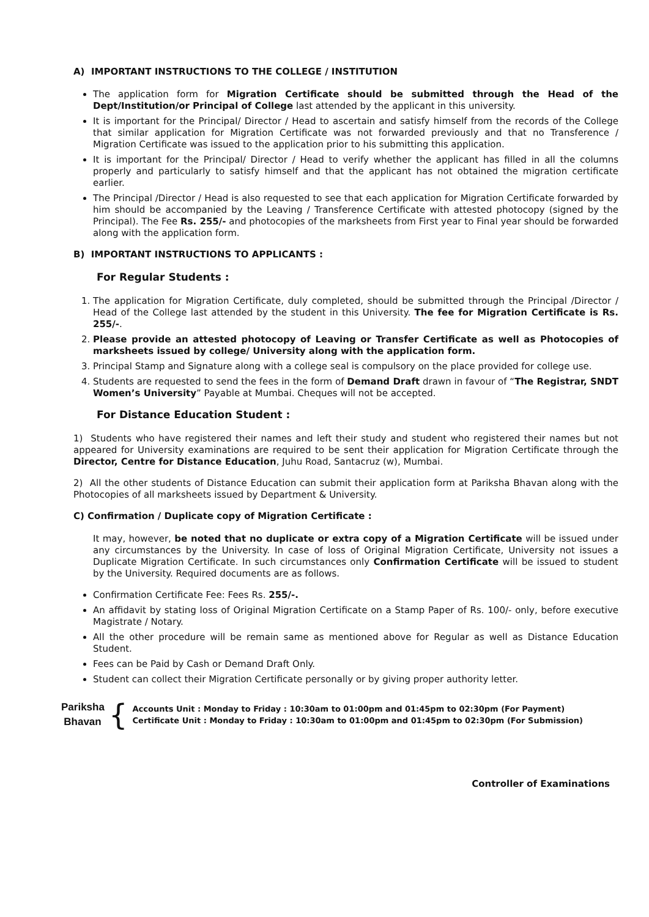A) IMPORTANT INSTRUCTIONS TO THE COLLEGE / INSTITUTION
The application form for Migration Certificate should be submitted through the Head of the Dept/Institution/or Principal of College last attended by the applicant in this university.
It is important for the Principal/ Director / Head to ascertain and satisfy himself from the records of the College that similar application for Migration Certificate was not forwarded previously and that no Transference / Migration Certificate was issued to the application prior to his submitting this application.
It is important for the Principal/ Director / Head to verify whether the applicant has filled in all the columns properly and particularly to satisfy himself and that the applicant has not obtained the migration certificate earlier.
The Principal /Director / Head is also requested to see that each application for Migration Certificate forwarded by him should be accompanied by the Leaving / Transference Certificate with attested photocopy (signed by the Principal). The Fee Rs. 255/- and photocopies of the marksheets from First year to Final year should be forwarded along with the application form.
B) IMPORTANT INSTRUCTIONS TO APPLICANTS :
For Regular Students :
1. The application for Migration Certificate, duly completed, should be submitted through the Principal /Director / Head of the College last attended by the student in this University. The fee for Migration Certificate is Rs. 255/-.
2. Please provide an attested photocopy of Leaving or Transfer Certificate as well as Photocopies of marksheets issued by college/ University along with the application form.
3. Principal Stamp and Signature along with a college seal is compulsory on the place provided for college use.
4. Students are requested to send the fees in the form of Demand Draft drawn in favour of “The Registrar, SNDT Women’s University” Payable at Mumbai. Cheques will not be accepted.
For Distance Education Student :
1) Students who have registered their names and left their study and student who registered their names but not appeared for University examinations are required to be sent their application for Migration Certificate through the Director, Centre for Distance Education, Juhu Road, Santacruz (w), Mumbai.
2) All the other students of Distance Education can submit their application form at Pariksha Bhavan along with the Photocopies of all marksheets issued by Department & University.
C) Confirmation / Duplicate copy of Migration Certificate :
It may, however, be noted that no duplicate or extra copy of a Migration Certificate will be issued under any circumstances by the University. In case of loss of Original Migration Certificate, University not issues a Duplicate Migration Certificate. In such circumstances only Confirmation Certificate will be issued to student by the University. Required documents are as follows.
Confirmation Certificate Fee: Fees Rs. 255/-.
An affidavit by stating loss of Original Migration Certificate on a Stamp Paper of Rs. 100/- only, before executive Magistrate / Notary.
All the other procedure will be remain same as mentioned above for Regular as well as Distance Education Student.
Fees can be Paid by Cash or Demand Draft Only.
Student can collect their Migration Certificate personally or by giving proper authority letter.
Pariksha Bhavan
{
Accounts Unit : Monday to Friday : 10:30am to 01:00pm and 01:45pm to 02:30pm (For Payment)
Certificate Unit : Monday to Friday : 10:30am to 01:00pm and 01:45pm to 02:30pm (For Submission)
Controller of Examinations